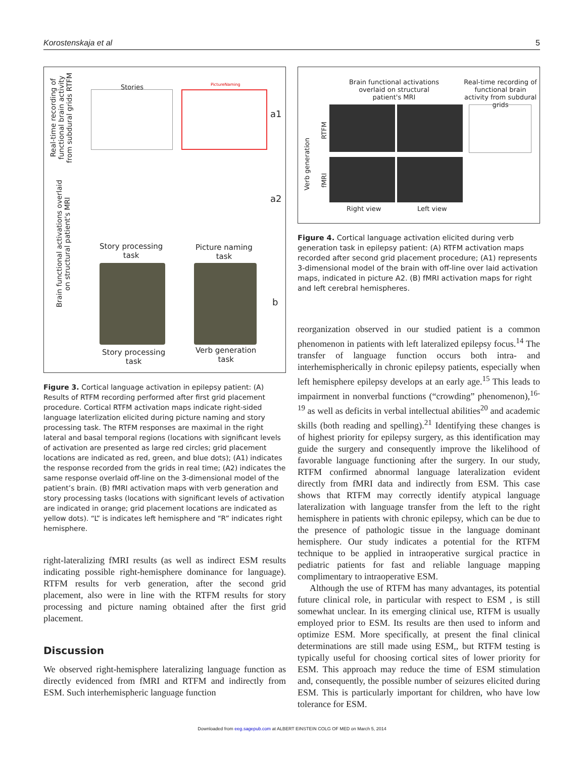Korostenskaja et al 5
Real-time recording of functional brain activity from subdural grids RTFM
Stories PictureNaming
a1
a2
b
Brain functional activations overlaid on structural patient's MRI
Story processing
task
Picture naming
task
Story processing
task
Verb generation
task
Figure 3. Cortical language activation in epilepsy patient: (A) Results of RTFM recording performed after first grid placement procedure. Cortical RTFM activation maps indicate right-sided language laterlization elicited during picture naming and story processing task. The RTFM responses are maximal in the right lateral and basal temporal regions (locations with significant levels of activation are presented as large red circles; grid placement locations are indicated as red, green, and blue dots); (A1) indicates the response recorded from the grids in real time; (A2) indicates the same response overlaid off-line on the 3-dimensional model of the patient’s brain. (B) fMRI activation maps with verb generation and story processing tasks (locations with significant levels of activation are indicated in orange; grid placement locations are indicated as yellow dots). “L” is indicates left hemisphere and “R” indicates right hemisphere.
right-lateralizing fMRI results (as well as indirect ESM results indicating possible right-hemisphere dominance for language). RTFM results for verb generation, after the second grid placement, also were in line with the RTFM results for story processing and picture naming obtained after the first grid placement.
Discussion
We observed right-hemisphere lateralizing language function as directly evidenced from fMRI and RTFM and indirectly from ESM. Such interhemispheric language function
Brain functional activations overlaid on structural patient's MRI
Real-time recording of functional brain activity from subdural grids
Verb generation
RTFM
fMRI
Right view Left view
Figure 4. Cortical language activation elicited during verb generation task in epilepsy patient: (A) RTFM activation maps recorded after second grid placement procedure; (A1) represents 3-dimensional model of the brain with off-line over laid activation maps, indicated in picture A2. (B) fMRI activation maps for right and left cerebral hemispheres.
reorganization observed in our studied patient is a common phenomenon in patients with left lateralized epilepsy focus.<sup>14</sup> The transfer of language function occurs both intra- and interhemispherically in chronic epilepsy patients, especially when left hemisphere epilepsy develops at an early age.<sup>15</sup> This leads to impairment in nonverbal functions (“crowding” phenomenon),<sup>16-19</sup> as well as deficits in verbal intellectual abilities<sup>20</sup> and academic skills (both reading and spelling).<sup>21</sup> Identifying these changes is of highest priority for epilepsy surgery, as this identification may guide the surgery and consequently improve the likelihood of favorable language functioning after the surgery. In our study, RTFM confirmed abnormal language lateralization evident directly from fMRI data and indirectly from ESM. This case shows that RTFM may correctly identify atypical language lateralization with language transfer from the left to the right hemisphere in patients with chronic epilepsy, which can be due to the presence of pathologic tissue in the language dominant hemisphere. Our study indicates a potential for the RTFM technique to be applied in intraoperative surgical practice in pediatric patients for fast and reliable language mapping complimentary to intraoperative ESM.
Although the use of RTFM has many advantages, its potential future clinical role, in particular with respect to ESM , is still somewhat unclear. In its emerging clinical use, RTFM is usually employed prior to ESM. Its results are then used to inform and optimize ESM. More specifically, at present the final clinical determinations are still made using ESM,, but RTFM testing is typically useful for choosing cortical sites of lower priority for ESM. This approach may reduce the time of ESM stimulation and, consequently, the possible number of seizures elicited during ESM. This is particularly important for children, who have low tolerance for ESM.
Downloaded from eeg.sagepub.com at ALBERT EINSTEIN COLG OF MED on March 5, 2014